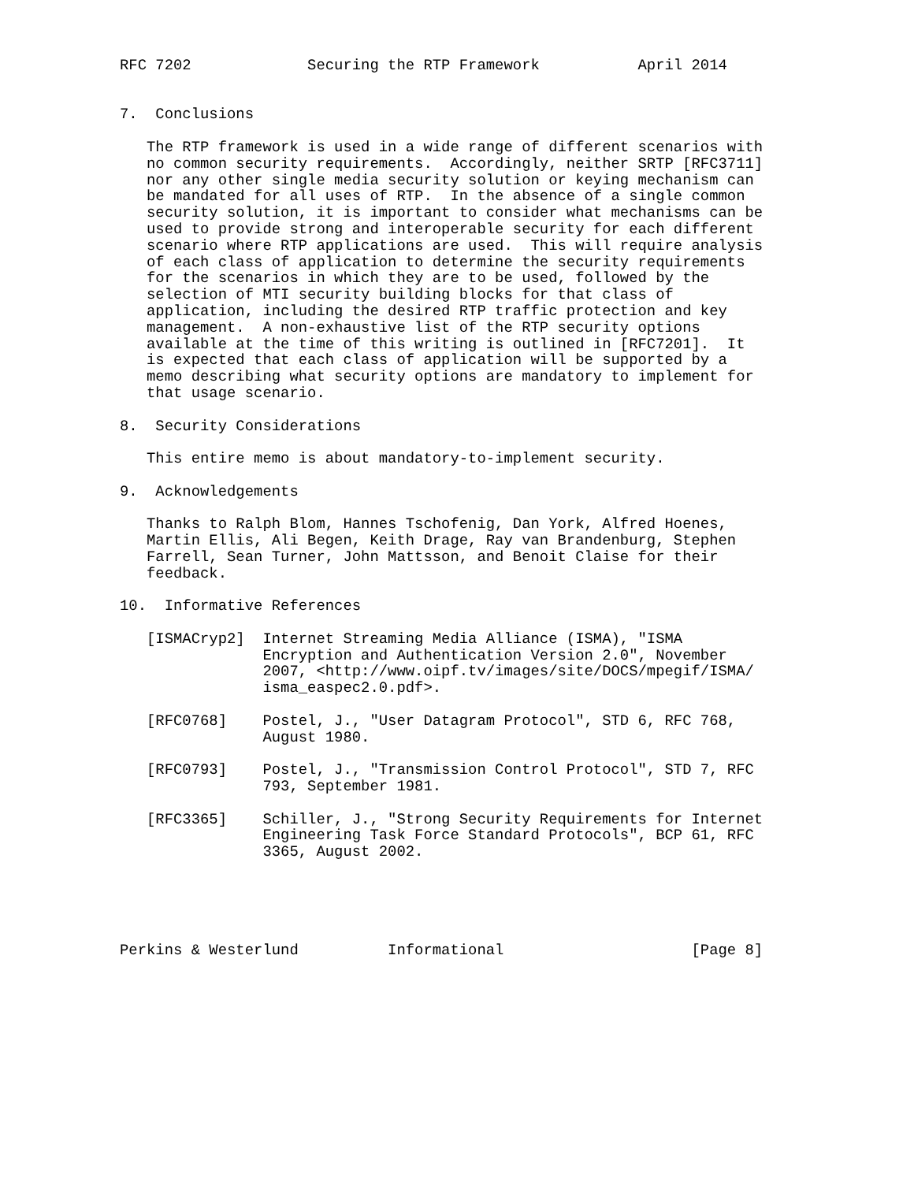RFC 7202             Securing the RTP Framework           April 2014


7.  Conclusions

   The RTP framework is used in a wide range of different scenarios with
   no common security requirements.  Accordingly, neither SRTP [RFC3711]
   nor any other single media security solution or keying mechanism can
   be mandated for all uses of RTP.  In the absence of a single common
   security solution, it is important to consider what mechanisms can be
   used to provide strong and interoperable security for each different
   scenario where RTP applications are used.  This will require analysis
   of each class of application to determine the security requirements
   for the scenarios in which they are to be used, followed by the
   selection of MTI security building blocks for that class of
   application, including the desired RTP traffic protection and key
   management.  A non-exhaustive list of the RTP security options
   available at the time of this writing is outlined in [RFC7201].  It
   is expected that each class of application will be supported by a
   memo describing what security options are mandatory to implement for
   that usage scenario.

8.  Security Considerations

   This entire memo is about mandatory-to-implement security.

9.  Acknowledgements

   Thanks to Ralph Blom, Hannes Tschofenig, Dan York, Alfred Hoenes,
   Martin Ellis, Ali Begen, Keith Drage, Ray van Brandenburg, Stephen
   Farrell, Sean Turner, John Mattsson, and Benoit Claise for their
   feedback.

10.  Informative References

   [ISMACryp2]  Internet Streaming Media Alliance (ISMA), "ISMA
                Encryption and Authentication Version 2.0", November
                2007, <http://www.oipf.tv/images/site/DOCS/mpegif/ISMA/
                isma_easpec2.0.pdf>.

   [RFC0768]    Postel, J., "User Datagram Protocol", STD 6, RFC 768,
                August 1980.

   [RFC0793]    Postel, J., "Transmission Control Protocol", STD 7, RFC
                793, September 1981.

   [RFC3365]    Schiller, J., "Strong Security Requirements for Internet
                Engineering Task Force Standard Protocols", BCP 61, RFC
                3365, August 2002.





Perkins & Westerlund          Informational                     [Page 8]